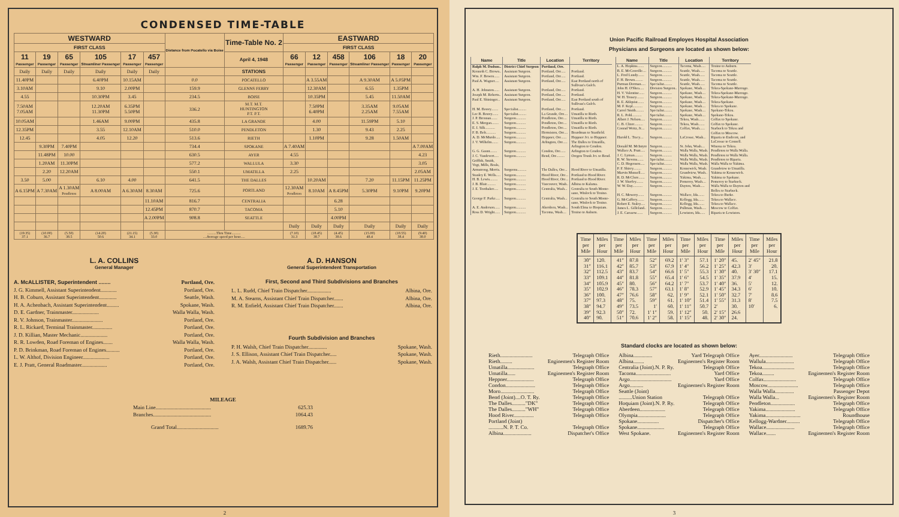CONDENSED TIME-TABLE
| WESTWARD | | | | | | Distance from Pocatello via Boise | Time-Table No. 2 | EASTWARD | | | | | |
| --- | --- | --- | --- | --- | --- | --- | --- | --- | --- | --- | --- | --- | --- |
| FIRST CLASS | | | | | | | | FIRST CLASS | | | | | |
| 11 Passenger | 19 Passenger | 65 Passenger | 105 Streamliner Passenger | 17 Passenger | 457 Passenger | | April 4, 1948 | 66 Passenger | 12 Passenger | 458 Passenger | 106 Streamliner Passenger | 18 Passenger | 20 Passenger |
| Daily | Daily | Daily | Daily | Daily | Daily | | STATIONS | | | | | | |
| 11.40PM | | | 6.40PM | 10.15AM | | 0.0 | POCATELLO | | A 3.55AM | | A 9.30AM | A 5.05PM | |
| 3.10AM | | | 9.10 | 2.00PM | | 159.9 | GLENNS FERRY | | 12.30AM | | 6.55 | 1.35PM | |
| 4.55 | | | 10.30PM | 3.45 | | 234.5 | BOISE | | 10.35PM | | 5.45 | 11.50AM | |
| 7.50AM 7.05AM | | | 12.20AM 11.30PM | 6.35PM 5.50PM | | 336.2 | M.T. M.T. HUNTINGTON P.T. P.T. | | 7.50PM 6.40PM | | 3.35AM 2.25AM | 9.05AM 7.55AM | |
| 10.05AM | | | 1.46AM | 9.00PM | | 435.8 | LA GRANDE | | 4.00 | | 11.59PM | 5.10 | |
| 12.35PM | | | 3.55 | 12.10AM | | 510.0 | PENDLETON | | 1.30 | | 9.43 | 2.25 | |
| 12.45 | | | 4.05 | 12.20 | | 513.6 | RIETH | | 1.10PM | | 9.28 | 1.50AM | |
| | 9.30PM | 7.40PM | | | | 734.4 | SPOKANE | A 7.40AM | | | | | A 7.00AM |
| | 11.48PM | 10.00 | | | | 630.5 | AYER | 4.55 | | | | | 4.23 |
| | 1.20AM | 11.30PM | | | | 577.2 | WALLULA | 3.30 | | | | | 3.05 |
| | 2.20 | 12.20AM | | | | 550.1 | UMATILLA | 2.25 | | | | | 2.05AM |
| 3.50 | 5.00 | | 6.10 | 4.00 | | 641.5 | THE DALLES | | 10.20AM | | 7.20 | 11.15PM | 11.25PM |
| A 6.15PM | A 7.30AM | A 1.30AM Pendleton | A 8.00AM | A 6.30AM | 8.30AM | 725.6 | PORTLAND | 12.30AM Pendleton | 8.10AM | A 8.45PM | 5.30PM | 9.10PM | 9.20PM |
| | | | | | 11.10AM | 816.7 | CENTRALIA | | | 6.28 | | | |
| | | | | | 12.45PM | 870.7 | TACOMA | | | 5.10 | | | |
| | | | | | A 2.00PM | 908.8 | SEATTLE | | | 4.00PM | | | |
| | | | | | | | | Daily | Daily | Daily | Daily | Daily | Daily |
| (19.35) 37.1 | (10.00) 36.7 | (5.50) 38.5 | (14.20) 50.6 | (21.15) 34.1 | (5.30) 33.0 | ..........Thru Time.......... ....Average speed per hour..... | | (7.10) 31.3 | (18.45) 38.7 | (4.45) 38.6 | (15.00) 48.4 | (18.55) 38.4 | (9.40) 38.0 |
L. A. COLLINS
General Manager
A. McALLISTER, Superintendent ........ Portland, Ore.
J. G. Kimmell, Assistant Superintendent............ Portland, Ore.
H. B. Coburn, Assistant Superintendent............. Seattle, Wash.
H. A. Achenbach, Assistant Superintendent......... Spokane, Wash.
D. E. Gardner, Trainmaster.................... Walla Walla, Wash.
R. V. Johnson, Trainmaster....................... Portland, Ore.
R. L. Rickard, Terminal Trainmaster............... Portland, Ore.
J. D. Killian, Master Mechanic.................... Portland, Ore.
R. R. Lowden, Road Foreman of Engines....... Walla Walla, Wash.
P. D. Brinkman, Road Foreman of Engines.......... Portland, Ore.
L. W. Althof, Division Engineer.................... Portland, Ore.
E. J. Pratt, General Roadmaster................... Portland, Ore.
A. D. HANSON
General Superintendent Transportation
First, Second and Third Subdivisions and Branches
L. L. Rudd, Chief Train Dispatcher.................. Albina, Ore.
M. A. Stearns, Assistant Chief Train Dispatcher....... Albina, Ore.
R. M. Enfield, Assistant Chief Train Dispatcher....... Albina, Ore.
Fourth Subdivision and Branches
P. H. Walsh, Chief Train Dispatcher.............. Spokane, Wash.
J. S. Ellison, Assistant Chief Train Dispatcher..... Spokane, Wash.
J. A. Walsh, Assistant Chief Train Dispatcher...... Spokane, Wash.
MILEAGE
Main Line......................................... 625.33
Branches........................................... 1064.43
Grand Total............................... 1689.76
2
Union Pacific Railroad Employes Hospital Association
Physicians and Surgeons are located as shown below:
| Name | Title | Location | Territory |
| --- | --- | --- | --- |
| Ralph M. Dodson.. | District Chief Surgeon | Portland, Ore. | |
| Kenneth C. Brown.. | Assistant Surgeon. | Portland, Ore..... | Portland. |
| Wm. F. Bowen...... | Assistant Surgeon. | Portland, Ore..... | Portland. |
| Paul A. Wagner..... | Assistant Surgeon. | Portland, Ore..... | East Portland north of Sullivan's Gulch. |
| A. H. Johnston...... | Assistant Surgeon. | Portland, Ore..... | Portland. |
| Joseph M. Roberts.. | Assistant Surgeon. | Portland, Ore..... | Portland. |
| Paul E. Shininger... | Assistant Surgeon. | Portland, Ore..... | East Portland south of Sullivan's Gulch. |
| H. M. Bouvy........ | Specialist......... | Portland, Ore..... | Portland. |
| Lee B. Bouvy....... | Specialist......... | La Grande, Ore.... | Umatilla to Rieth. |
| J. P. Brennan....... | Surgeon........... | Pendleton, Ore.... | Umatilla to Rieth. |
| E. S. Morgan........ | Surgeon........... | Pendleton, Ore.... | Umatilla to Rieth. |
| E. I. Silk........... | Surgeon........... | Pendleton, Ore.... | Umatilla to Rieth. |
| F. B. Belt........... | Surgeon........... | Hermiston, Ore.... | Boardman to Stanfield. |
| A. D. McMurdo..... | Surgeon........... | Heppner, Ore...... | Heppner Jct. to Heppner. |
| J. V. Wilhelm....... | Surgeon........... | Arlington, Ore..... | The Dalles to Umatilla, Arlington to Condon. |
| G. G. Gaunt........ | Surgeon........... | Condon, Ore...... | Arlington to Condon. |
| J. C. Vandevert..... | Surgeon........... | Bend, Ore......... | Oregon Trunk Jct. to Bend. |
| Griffith, Smith, Vogt, Mills, Boals, Armstrong, Merris. | Surgeons.......... | The Dalles, Ore... | Hood River to Umatilla. |
| Stanley E. Wells..... | Surgeon........... | Hood River, Ore... | Portland to Hood River. |
| H. B. Lewis......... | Surgeon........... | Hood River, Ore... | Portland to Hood River. |
| J. B. Blair.......... | Surgeon........... | Vancouver, Wash.. | Albina to Kalama. |
| J. E. Toothaker..... | Surgeon........... | Centralia, Wash... | Centralia to South Monte- sano, Winlock to Tenino. |
| George F. Parke..... | Surgeon........... | Centralia, Wash... | Centralia to South Monte- sano, Winlock to Tenino. |
| A. E. Anderson...... | Surgeon........... | Aberdeen, Wash... | South Elma to Hoquiam. |
| Ross D. Wright...... | Surgeon........... | Tacoma, Wash.... | Tenino to Auburn. |
| Name | Title | Location | Territory |
| --- | --- | --- | --- |
| L. A. Hopkins....... | Surgeon........... | Tacoma, Wash..... | Tenino to Auburn. |
| B. E. McConville.... | Surgeon........... | Seattle, Wash...... | Tacoma to Seattle. |
| L. Fred Lundy....... | Surgeon........... | Seattle, Wash...... | Tacoma to Seattle. |
| F. H. Brown......... | Surgeon........... | Seattle, Wash...... | Tacoma to Seattle. |
| Purman Dorman..... | Specialist......... | Seattle, Wash...... | Tacoma to Seattle. |
| John H. O'Shea..... | Division Surgeon.. | Spokane, Wash.... | Tekoa-Spokane-Marengo. |
| H. V. Valentine...... | Surgeon........... | Spokane, Wash.... | Tekoa-Spokane-Marengo. |
| W. H. Tousey........ | Surgeon........... | Spokane, Wash.... | Tekoa-Spokane-Marengo. |
| R. E. Ahlquist....... | Surgeon........... | Spokane, Wash.... | Tekoa-Spokane. |
| M. F. Kepl........... | Surgeon........... | Spokane, Wash.... | Tekoa to Spokane. |
| Carrol Smith......... | Specialist......... | Spokane, Wash.... | Spokane-Tekoa. |
| R. L. Pohl........... | Specialist......... | Spokane, Wash.... | Spokane-Tekoa. |
| Albert J. Nelson..... | Surgeon........... | Tekoa, Wash....... | Colfax to Spokane. |
| C. B. Clizer.......... | Surgeon........... | Tekoa, Wash....... | Colfax to Spokane. |
| Conrad Weitz, Jr.... | Surgeon........... | Colfax, Wash...... | Starbuck to Tekoa and Colfax to Moscow. |
| Harold L. Tracy.... | Surgeon........... | LaCrosse, Wash... | Riparia to Endicott, and LaCrosse to Connell. |
| Donald M. McIntyre | Surgeon........... | St. John, Wash.... | Winona to Tekoa. |
| Wallace A. Pratt..... | Surgeon........... | Walla Walla, Wash. | Pendleton to Walla Walla. |
| J. C. Lyman......... | Surgeon........... | Walla Walla, Wash. | Pendleton to Walla Walla. |
| R. W. Stevens....... | Specialist......... | Walla Walla, Wash. | Pendleton to Riparia. |
| C. D. Hogenson..... | Specialist......... | Walla Walla, Wash. | Walla Walla to Yakima. |
| P. F. Shirey......... | Surgeon........... | Kennewick, Wash. | Grandview to Umatilla. |
| Marvin Munsell..... | Surgeon........... | Grandview, Wash.. | Yakima to Kennewick. |
| R. D. McClure....... | Surgeon........... | Yakima, Wash...... | Yakima to Spokane. |
| J. W. Sherfey........ | Surgeon........... | Pomeroy, Wash.... | Pomeroy to Starbuck. |
| W. W. Day........... | Surgeon........... | Dayton, Wash..... | Walla Walla to Dayton and Bolles to Starbuck. |
| H. C. Mowery....... | Surgeon........... | Wallace, Ida....... | Tekoa to Burke. |
| G. McCaffery........ | Surgeon........... | Kellogg, Ida....... | Tekoa to Wallace. |
| Robert E. Staley..... | Surgeon........... | Kellogg, Ida....... | Tekoa to Wallace. |
| James L. Gilleland.. | Surgeon........... | Pullman, Wash..... | Moscow to Colfax. |
| J. E. Carssow....... | Surgeon........... | Lewiston, Ida...... | Riparia to Lewiston. |
| Time per Mile | Miles per Hour | Time per Mile | Miles per Hour | Time per Mile | Miles per Hour | Time per Mile | Miles per Hour | Time per Mile | Miles per Hour | Time per Mile | Miles per Hour |
| --- | --- | --- | --- | --- | --- | --- | --- | --- | --- | --- | --- |
| 30″ 31″ 32″ 33″ 34″ 35″ 36″ 37″ 38″ 39″ 40″ | 120. 116.1 112.5 109.1 105.9 102.9 100. 97.3 94.7 92.3 90. | 41″ 42″ 43″ 44″ 45″ 46″ 47″ 48″ 49″ 50″ 51″ | 87.8 85.7 83.7 81.8 80. 78.3 76.6 75. 73.5 72. 70.6 | 52″ 53″ 54″ 55″ 56″ 57″ 58″ 59″ 1′ 1′ 1″ 1′ 2″ | 69.2 67.9 66.6 65.4 64.2 63.1 62. 61. 60. 59. 58. | 1′ 3″ 1′ 4″ 1′ 5″ 1′ 6″ 1′ 7″ 1′ 8″ 1′ 9″ 1′ 10″ 1′ 11″ 1′ 12″ 1′ 15″ | 57.1 56.2 55.3 54.5 53.7 52.9 52.1 51.4 50.7 50. 48. | 1′ 20″ 1′ 25″ 1′ 30″ 1′ 35″ 1′ 40″ 1′ 45″ 1′ 50″ 1′ 55″ 2′ 2′ 15″ 2′ 30″ | 45. 42.3 40. 37.9 36. 34.3 32.7 31.3 30. 26.6 24. | 2′ 45″ 3′ 3′ 30″ 4′ 5′ 6′ 7′ 8′ 10′ | 21.8 20. 17.1 15. 12. 10. 8.6 7.5 6. |
Standard clocks are located as shown below:
Rieth........................ Telegraph Office
Rieth......... Enginemen's Register Room
Umatilla.................... Telegraph Office
Umatilla...... Enginemen's Register Room
Heppner.................... Telegraph Office
Condon...................... Telegraph Office
Moro......................... Telegraph Office
Bend (Joint)....O. T. Ry. Telegraph Office
The Dalles.........."DK" Telegraph Office
The Dalles.........."WH" Telegraph Office
Hood River............... Telegraph Office
Portland (Joint)
...........N. P. T. Co. Telegraph Office
Albina..................... Dispatcher's Office
Albina.............. Yard Telegraph Office
Albina........ Enginemen's Register Room
Centralia (Joint).N. P. Ry. Telegraph Office
Tacoma.......................... Yard Office
Argo............................... Yard Office
Argo.......... Enginemen's Register Room
Seattle (Joint)
..........Union Station Telegraph Office
Hoquiam (Joint).N. P. Ry. Telegraph Office
Aberdeen................... Telegraph Office
Olympia..................... Telegraph Office
Spokane................ Dispatcher's Office
Spokane.................... Telegraph Office
West Spokane. Enginemen's Register Room
Ayer......................... Telegraph Office
Wallula..................... Telegraph Office
Tekoa........................ Telegraph Office
Tekoa......... Enginemen's Register Room
Colfax........................ Telegraph Office
Moscow....................... Telegraph Office
Walla Walla.............. Passenger Depot
Walla Walla... Enginemen's Register Room
Pendleton.................. Telegraph Office
Yakima...................... Telegraph Office
Yakima.......................... Roundhouse
Kellogg-Wardner.......... Telegraph Office
Wallace..................... Telegraph Office
Wallace....... Enginemen's Register Room
3